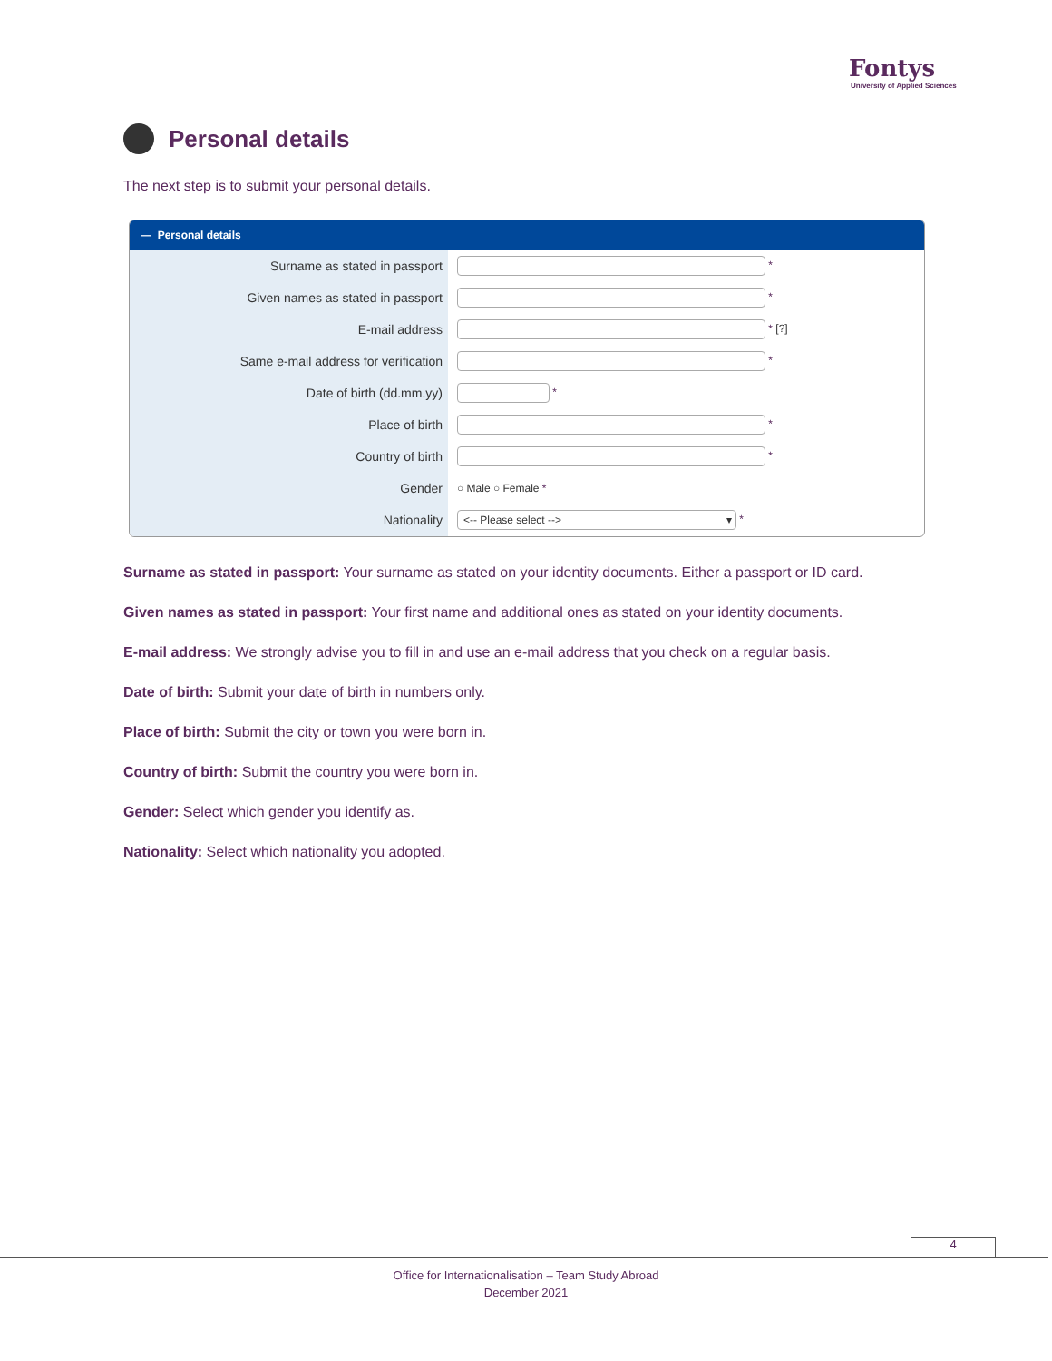Fontys
University of Applied Sciences
Personal details
The next step is to submit your personal details.
— Personal details
Surname as stated in passport
*
Given names as stated in passport
*
E-mail address
* [?]
Same e-mail address for verification
*
Date of birth (dd.mm.yy)
*
Place of birth
*
Country of birth
*
Gender
○ Male ○ Female *
Nationality
<-- Please select --> ▾ *
Surname as stated in passport: Your surname as stated on your identity documents. Either a passport or ID card.
Given names as stated in passport: Your first name and additional ones as stated on your identity documents.
E-mail address: We strongly advise you to fill in and use an e-mail address that you check on a regular basis.
Date of birth: Submit your date of birth in numbers only.
Place of birth: Submit the city or town you were born in.
Country of birth: Submit the country you were born in.
Gender: Select which gender you identify as.
Nationality: Select which nationality you adopted.
4
Office for Internationalisation – Team Study Abroad
December 2021